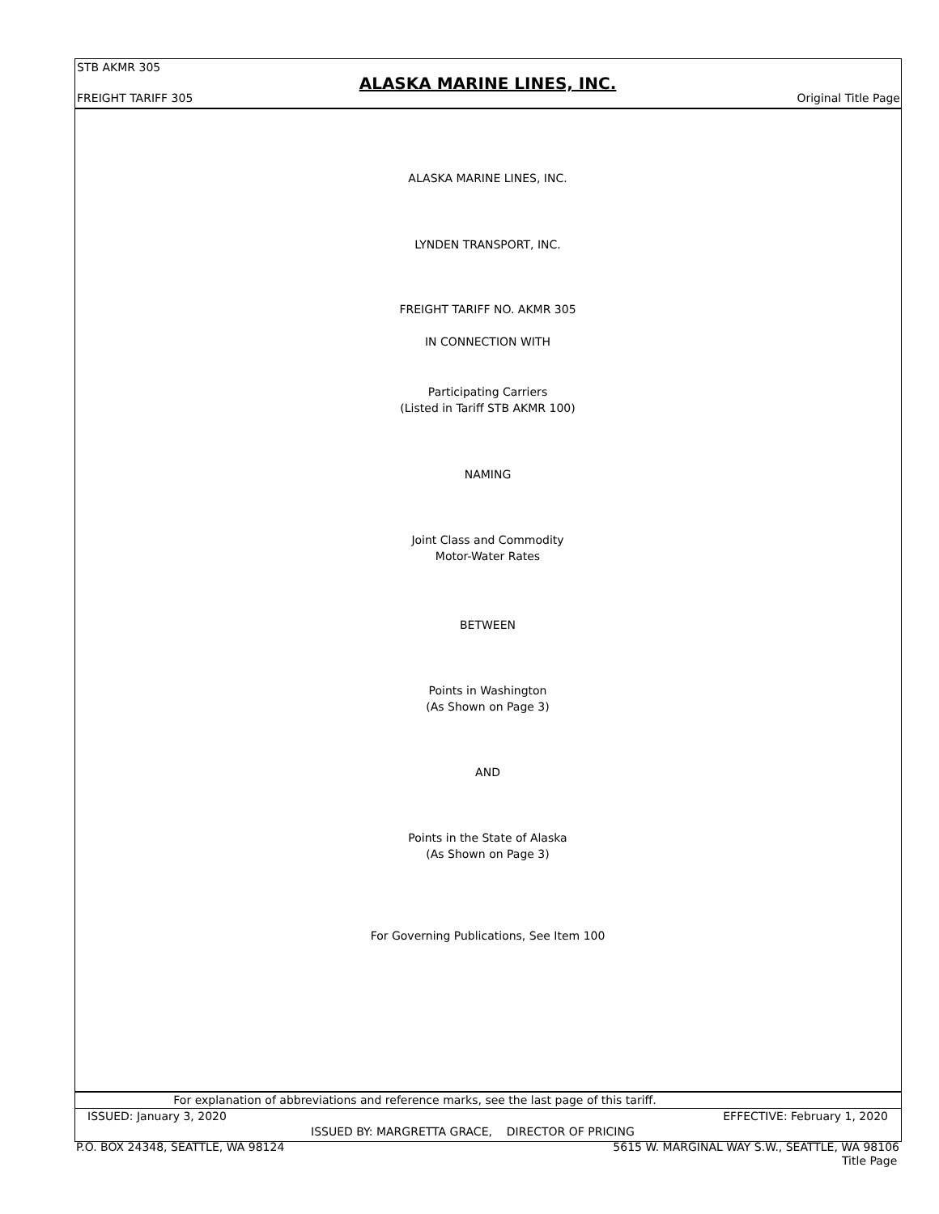STB AKMR 305
ALASKA MARINE LINES, INC.
FREIGHT TARIFF 305 Original Title Page
ALASKA MARINE LINES, INC.
LYNDEN TRANSPORT, INC.
FREIGHT TARIFF NO. AKMR 305
IN CONNECTION WITH
Participating Carriers
(Listed in Tariff STB AKMR 100)
NAMING
Joint Class and Commodity
Motor-Water Rates
BETWEEN
Points in Washington
(As Shown on Page 3)
AND
Points in the State of Alaska
(As Shown on Page 3)
For Governing Publications, See Item 100
For explanation of abbreviations and reference marks, see the last page of this tariff.
ISSUED: January 3, 2020 EFFECTIVE: February 1, 2020
ISSUED BY: MARGRETTA GRACE, DIRECTOR OF PRICING
P.O. BOX 24348, SEATTLE, WA 98124 5615 W. MARGINAL WAY S.W., SEATTLE, WA 98106
Title Page